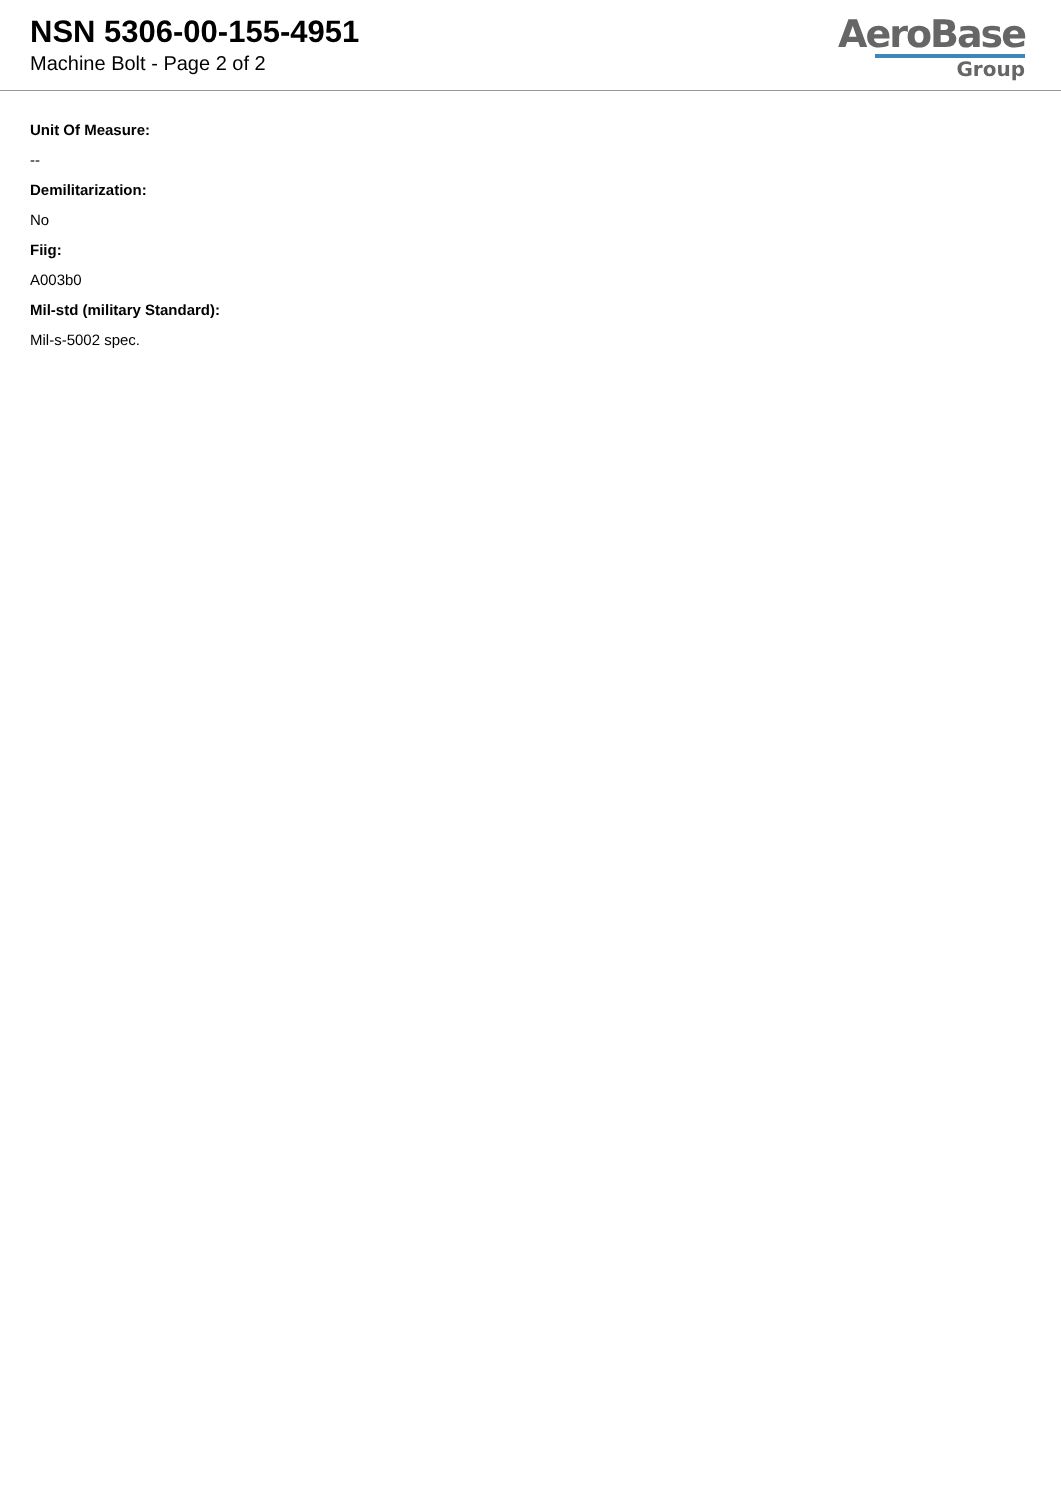NSN 5306-00-155-4951
Machine Bolt - Page 2 of 2
AeroBase
Group
Unit Of Measure:
--
Demilitarization:
No
Fiig:
A003b0
Mil-std (military Standard):
Mil-s-5002 spec.